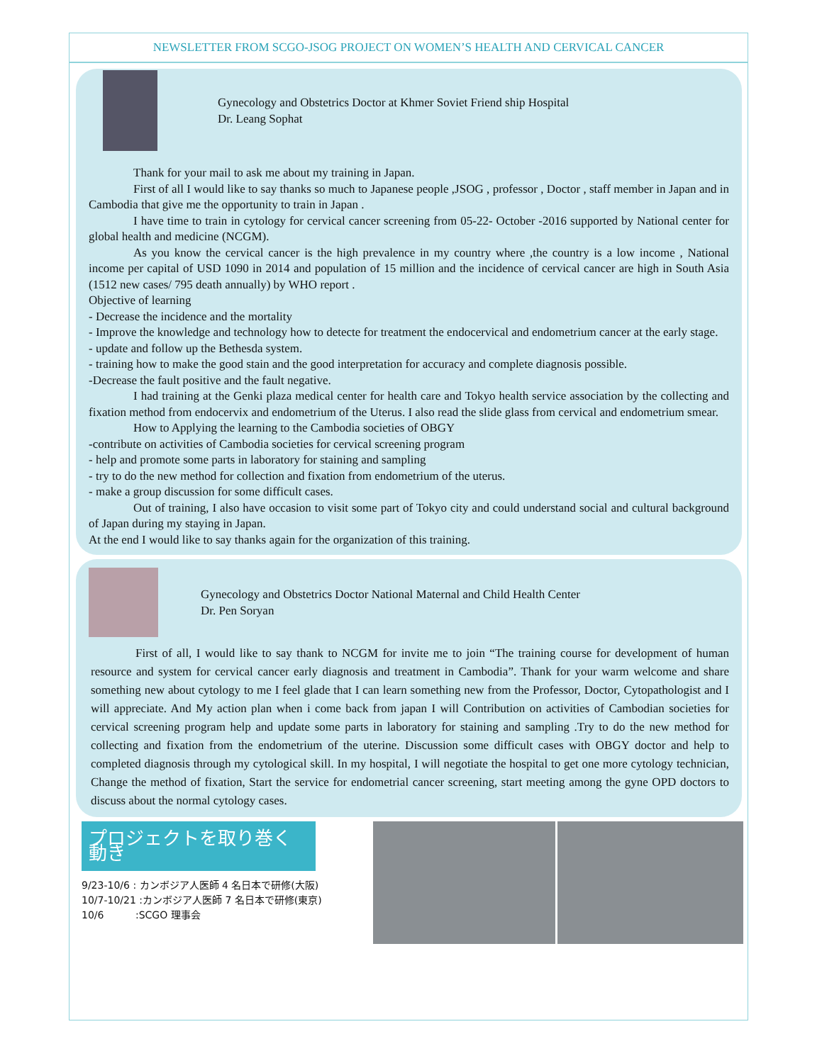NEWSLETTER FROM SCGO-JSOG PROJECT ON WOMEN’S HEALTH AND CERVICAL CANCER
Gynecology and Obstetrics Doctor at Khmer Soviet Friend ship Hospital
Dr. Leang Sophat
Thank for your mail to ask me about my training in Japan.
First of all I would like to say thanks so much to Japanese people ,JSOG , professor , Doctor , staff member in Japan and in Cambodia that give me the opportunity to train in Japan .
I have time to train in cytology for cervical cancer screening from 05-22- October -2016 supported by National center for global health and medicine (NCGM).
As you know the cervical cancer is the high prevalence in my country where ,the country is a low income , National income per capital of USD 1090 in 2014 and population of 15 million and the incidence of cervical cancer are high in South Asia (1512 new cases/ 795 death annually) by WHO report .
Objective of learning
- Decrease the incidence and the mortality
- Improve the knowledge and technology how to detecte for treatment the endocervical and endometrium cancer at the early stage.
- update and follow up the Bethesda system.
- training how to make the good stain and the good interpretation for accuracy and complete diagnosis possible.
-Decrease the fault positive and the fault negative.
I had training at the Genki plaza medical center for health care and Tokyo health service association by the collecting and fixation method from endocervix and endometrium of the Uterus. I also read the slide glass from cervical and endometrium smear.
How to Applying the learning to the Cambodia societies of OBGY
-contribute on activities of Cambodia societies for cervical screening program
- help and promote some parts in laboratory for staining and sampling
- try to do the new method for collection and fixation from endometrium of the uterus.
- make a group discussion for some difficult cases.
Out of training, I also have occasion to visit some part of Tokyo city and could understand social and cultural background of Japan during my staying in Japan.
At the end I would like to say thanks again for the organization of this training.
Gynecology and Obstetrics Doctor National Maternal and Child Health Center
Dr. Pen Soryan
First of all, I would like to say thank to NCGM for invite me to join “The training course for development of human resource and system for cervical cancer early diagnosis and treatment in Cambodia”. Thank for your warm welcome and share something new about cytology to me I feel glade that I can learn something new from the Professor, Doctor, Cytopathologist and I will appreciate. And My action plan when i come back from japan I will Contribution on activities of Cambodian societies for cervical screening program help and update some parts in laboratory for staining and sampling .Try to do the new method for collecting and fixation from the endometrium of the uterine. Discussion some difficult cases with OBGY doctor and help to completed diagnosis through my cytological skill. In my hospital, I will negotiate the hospital to get one more cytology technician, Change the method of fixation, Start the service for endometrial cancer screening, start meeting among the gyne OPD doctors to discuss about the normal cytology cases.
プロジェクトを取り巻く動き
9/23-10/6 : カンボジア人医師 4 名日本で研修(大阪)
10/7-10/21 :カンボジア人医師 7 名日本で研修(東京)
10/6 :SCGO 理事会